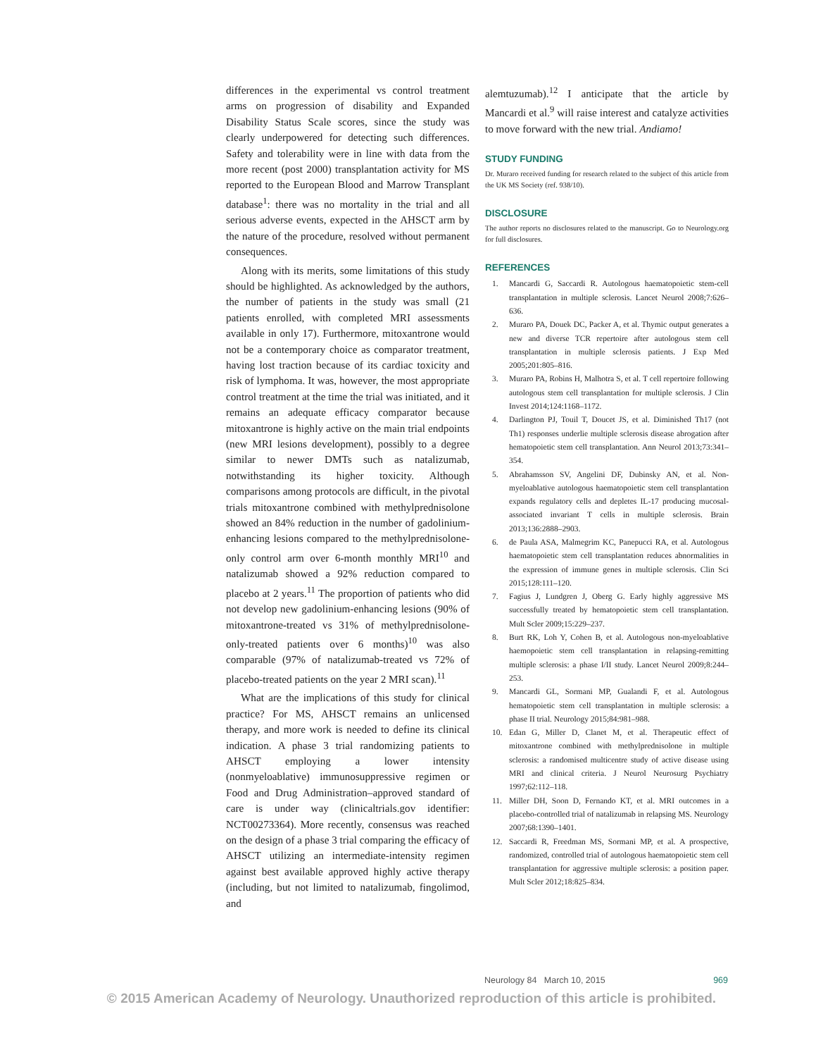differences in the experimental vs control treatment arms on progression of disability and Expanded Disability Status Scale scores, since the study was clearly underpowered for detecting such differences. Safety and tolerability were in line with data from the more recent (post 2000) transplantation activity for MS reported to the European Blood and Marrow Transplant database<sup>1</sup>: there was no mortality in the trial and all serious adverse events, expected in the AHSCT arm by the nature of the procedure, resolved without permanent consequences.
Along with its merits, some limitations of this study should be highlighted. As acknowledged by the authors, the number of patients in the study was small (21 patients enrolled, with completed MRI assessments available in only 17). Furthermore, mitoxantrone would not be a contemporary choice as comparator treatment, having lost traction because of its cardiac toxicity and risk of lymphoma. It was, however, the most appropriate control treatment at the time the trial was initiated, and it remains an adequate efficacy comparator because mitoxantrone is highly active on the main trial endpoints (new MRI lesions development), possibly to a degree similar to newer DMTs such as natalizumab, notwithstanding its higher toxicity. Although comparisons among protocols are difficult, in the pivotal trials mitoxantrone combined with methylprednisolone showed an 84% reduction in the number of gadolinium-enhancing lesions compared to the methylprednisolone-only control arm over 6-month monthly MRI<sup>10</sup> and natalizumab showed a 92% reduction compared to placebo at 2 years.<sup>11</sup> The proportion of patients who did not develop new gadolinium-enhancing lesions (90% of mitoxantrone-treated vs 31% of methylprednisolone-only-treated patients over 6 months)<sup>10</sup> was also comparable (97% of natalizumab-treated vs 72% of placebo-treated patients on the year 2 MRI scan).<sup>11</sup>
What are the implications of this study for clinical practice? For MS, AHSCT remains an unlicensed therapy, and more work is needed to define its clinical indication. A phase 3 trial randomizing patients to AHSCT employing a lower intensity (nonmyeloablative) immunosuppressive regimen or Food and Drug Administration–approved standard of care is under way (clinicaltrials.gov identifier: NCT00273364). More recently, consensus was reached on the design of a phase 3 trial comparing the efficacy of AHSCT utilizing an intermediate-intensity regimen against best available approved highly active therapy (including, but not limited to natalizumab, fingolimod, and
alemtuzumab).<sup>12</sup> I anticipate that the article by Mancardi et al.<sup>9</sup> will raise interest and catalyze activities to move forward with the new trial. Andiamo!
STUDY FUNDING
Dr. Muraro received funding for research related to the subject of this article from the UK MS Society (ref. 938/10).
DISCLOSURE
The author reports no disclosures related to the manuscript. Go to Neurology.org for full disclosures.
REFERENCES
1. Mancardi G, Saccardi R. Autologous haematopoietic stem-cell transplantation in multiple sclerosis. Lancet Neurol 2008;7:626–636.
2. Muraro PA, Douek DC, Packer A, et al. Thymic output generates a new and diverse TCR repertoire after autologous stem cell transplantation in multiple sclerosis patients. J Exp Med 2005;201:805–816.
3. Muraro PA, Robins H, Malhotra S, et al. T cell repertoire following autologous stem cell transplantation for multiple sclerosis. J Clin Invest 2014;124:1168–1172.
4. Darlington PJ, Touil T, Doucet JS, et al. Diminished Th17 (not Th1) responses underlie multiple sclerosis disease abrogation after hematopoietic stem cell transplantation. Ann Neurol 2013;73:341–354.
5. Abrahamsson SV, Angelini DF, Dubinsky AN, et al. Non-myeloablative autologous haematopoietic stem cell transplantation expands regulatory cells and depletes IL-17 producing mucosal-associated invariant T cells in multiple sclerosis. Brain 2013;136:2888–2903.
6. de Paula ASA, Malmegrim KC, Panepucci RA, et al. Autologous haematopoietic stem cell transplantation reduces abnormalities in the expression of immune genes in multiple sclerosis. Clin Sci 2015;128:111–120.
7. Fagius J, Lundgren J, Oberg G. Early highly aggressive MS successfully treated by hematopoietic stem cell transplantation. Mult Scler 2009;15:229–237.
8. Burt RK, Loh Y, Cohen B, et al. Autologous non-myeloablative haemopoietic stem cell transplantation in relapsing-remitting multiple sclerosis: a phase I/II study. Lancet Neurol 2009;8:244–253.
9. Mancardi GL, Sormani MP, Gualandi F, et al. Autologous hematopoietic stem cell transplantation in multiple sclerosis: a phase II trial. Neurology 2015;84:981–988.
10. Edan G, Miller D, Clanet M, et al. Therapeutic effect of mitoxantrone combined with methylprednisolone in multiple sclerosis: a randomised multicentre study of active disease using MRI and clinical criteria. J Neurol Neurosurg Psychiatry 1997;62:112–118.
11. Miller DH, Soon D, Fernando KT, et al. MRI outcomes in a placebo-controlled trial of natalizumab in relapsing MS. Neurology 2007;68:1390–1401.
12. Saccardi R, Freedman MS, Sormani MP, et al. A prospective, randomized, controlled trial of autologous haematopoietic stem cell transplantation for aggressive multiple sclerosis: a position paper. Mult Scler 2012;18:825–834.
Neurology 84 March 10, 2015 969
© 2015 American Academy of Neurology. Unauthorized reproduction of this article is prohibited.